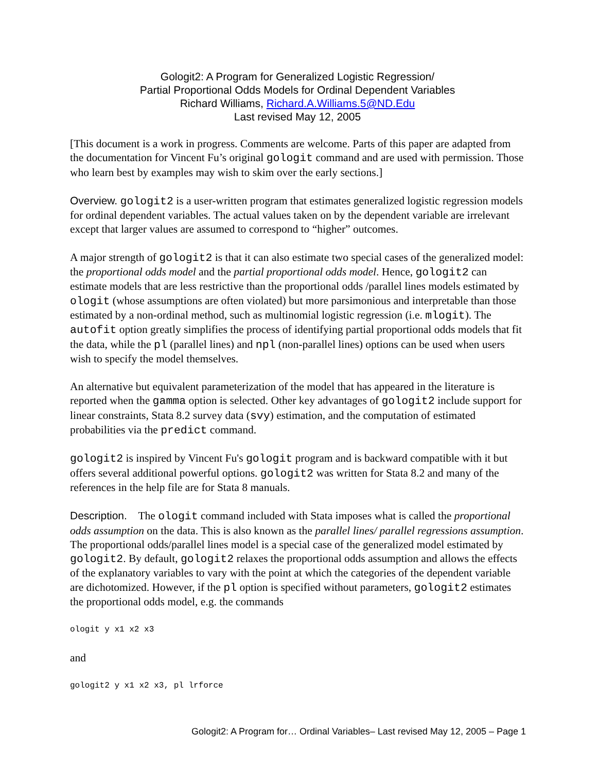Gologit2: A Program for Generalized Logistic Regression/
Partial Proportional Odds Models for Ordinal Dependent Variables
Richard Williams, Richard.A.Williams.5@ND.Edu
Last revised May 12, 2005
[This document is a work in progress. Comments are welcome. Parts of this paper are adapted from the documentation for Vincent Fu’s original gologit command and are used with permission. Those who learn best by examples may wish to skim over the early sections.]
Overview. gologit2 is a user-written program that estimates generalized logistic regression models for ordinal dependent variables. The actual values taken on by the dependent variable are irrelevant except that larger values are assumed to correspond to “higher” outcomes.
A major strength of gologit2 is that it can also estimate two special cases of the generalized model: the proportional odds model and the partial proportional odds model. Hence, gologit2 can estimate models that are less restrictive than the proportional odds /parallel lines models estimated by ologit (whose assumptions are often violated) but more parsimonious and interpretable than those estimated by a non-ordinal method, such as multinomial logistic regression (i.e. mlogit). The autofit option greatly simplifies the process of identifying partial proportional odds models that fit the data, while the pl (parallel lines) and npl (non-parallel lines) options can be used when users wish to specify the model themselves.
An alternative but equivalent parameterization of the model that has appeared in the literature is reported when the gamma option is selected. Other key advantages of gologit2 include support for linear constraints, Stata 8.2 survey data (svy) estimation, and the computation of estimated probabilities via the predict command.
gologit2 is inspired by Vincent Fu's gologit program and is backward compatible with it but offers several additional powerful options. gologit2 was written for Stata 8.2 and many of the references in the help file are for Stata 8 manuals.
Description. The ologit command included with Stata imposes what is called the proportional odds assumption on the data. This is also known as the parallel lines/ parallel regressions assumption. The proportional odds/parallel lines model is a special case of the generalized model estimated by gologit2. By default, gologit2 relaxes the proportional odds assumption and allows the effects of the explanatory variables to vary with the point at which the categories of the dependent variable are dichotomized. However, if the pl option is specified without parameters, gologit2 estimates the proportional odds model, e.g. the commands
ologit y x1 x2 x3
and
gologit2 y x1 x2 x3, pl lrforce
Gologit2: A Program for… Ordinal Variables– Last revised May 12, 2005 – Page 1